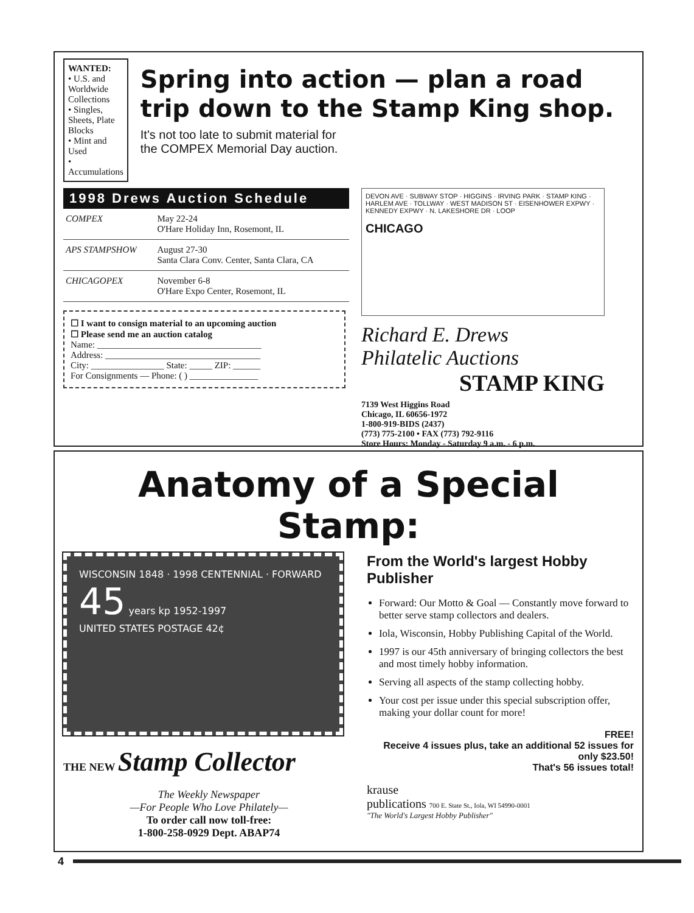WANTED:
• U.S. and Worldwide Collections
• Singles, Sheets, Plate Blocks
• Mint and Used
• Accumulations
Spring into action — plan a road trip down to the Stamp King shop.
It's not too late to submit material for
the COMPEX Memorial Day auction.
1998 Drews Auction Schedule
| COMPEX | May 22-24 O'Hare Holiday Inn, Rosemont, IL |
| APS STAMPSHOW | August 27-30 Santa Clara Conv. Center, Santa Clara, CA |
| CHICAGOPEX | November 6-8 O'Hare Expo Center, Rosemont, IL |
☐ I want to consign material to an upcoming auction
☐ Please send me an auction catalog
Name: ____________________________________
Address: __________________________________
City: ________________ State: _____ ZIP: ______
For Consignments — Phone: ( ) _______________
DEVON AVE · SUBWAY STOP · HIGGINS · IRVING PARK · STAMP KING · HARLEM AVE · TOLLWAY · WEST MADISON ST · EISENHOWER EXPWY · KENNEDY EXPWY · N. LAKESHORE DR · LOOP
CHICAGO
Richard E. Drews
Philatelic Auctions
STAMP KING
7139 West Higgins Road
Chicago, IL 60656-1972
1-800-919-BIDS (2437)
(773) 775-2100 • FAX (773) 792-9116
Store Hours: Monday - Saturday 9 a.m. - 6 p.m.
Anatomy of a Special Stamp:
WISCONSIN 1848 · 1998 CENTENNIAL · FORWARD
45 years kp 1952-1997
UNITED STATES POSTAGE 42¢
THE NEW Stamp Collector
The Weekly Newspaper
—For People Who Love Philately—
To order call now toll-free:
1-800-258-0929 Dept. ABAP74
From the World's largest Hobby Publisher
Forward: Our Motto & Goal — Constantly move forward to better serve stamp collectors and dealers.
Iola, Wisconsin, Hobby Publishing Capital of the World.
1997 is our 45th anniversary of bringing collectors the best and most timely hobby information.
Serving all aspects of the stamp collecting hobby.
Your cost per issue under this special subscription offer, making your dollar count for more!
FREE!
Receive 4 issues plus, take an additional 52 issues for only $23.50!
That's 56 issues total!
krause
publications 700 E. State St., Iola, WI 54990-0001
"The World's Largest Hobby Publisher"
4